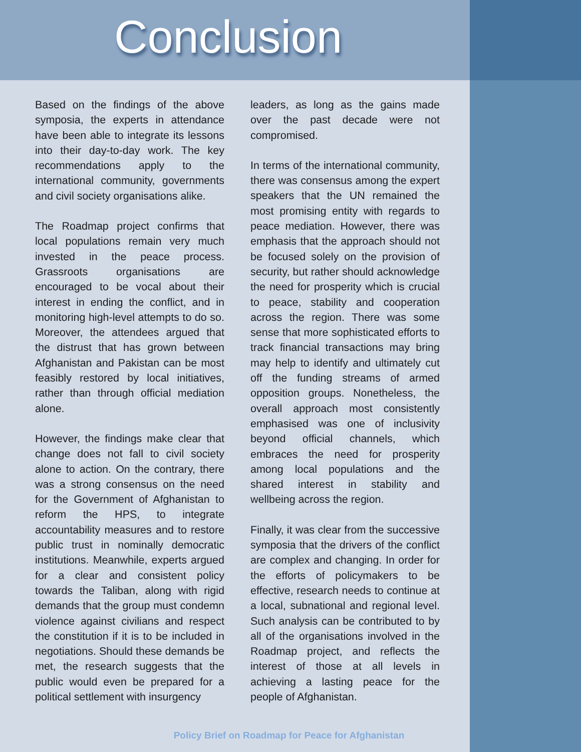Conclusion
Based on the findings of the above symposia, the experts in attendance have been able to integrate its lessons into their day-to-day work. The key recommendations apply to the international community, governments and civil society organisations alike.
The Roadmap project confirms that local populations remain very much invested in the peace process. Grassroots organisations are encouraged to be vocal about their interest in ending the conflict, and in monitoring high-level attempts to do so. Moreover, the attendees argued that the distrust that has grown between Afghanistan and Pakistan can be most feasibly restored by local initiatives, rather than through official mediation alone.
However, the findings make clear that change does not fall to civil society alone to action. On the contrary, there was a strong consensus on the need for the Government of Afghanistan to reform the HPS, to integrate accountability measures and to restore public trust in nominally democratic institutions. Meanwhile, experts argued for a clear and consistent policy towards the Taliban, along with rigid demands that the group must condemn violence against civilians and respect the constitution if it is to be included in negotiations. Should these demands be met, the research suggests that the public would even be prepared for a political settlement with insurgency
leaders, as long as the gains made over the past decade were not compromised.
In terms of the international community, there was consensus among the expert speakers that the UN remained the most promising entity with regards to peace mediation. However, there was emphasis that the approach should not be focused solely on the provision of security, but rather should acknowledge the need for prosperity which is crucial to peace, stability and cooperation across the region. There was some sense that more sophisticated efforts to track financial transactions may bring may help to identify and ultimately cut off the funding streams of armed opposition groups. Nonetheless, the overall approach most consistently emphasised was one of inclusivity beyond official channels, which embraces the need for prosperity among local populations and the shared interest in stability and wellbeing across the region.
Finally, it was clear from the successive symposia that the drivers of the conflict are complex and changing. In order for the efforts of policymakers to be effective, research needs to continue at a local, subnational and regional level. Such analysis can be contributed to by all of the organisations involved in the Roadmap project, and reflects the interest of those at all levels in achieving a lasting peace for the people of Afghanistan.
Policy Brief on Roadmap for Peace for Afghanistan